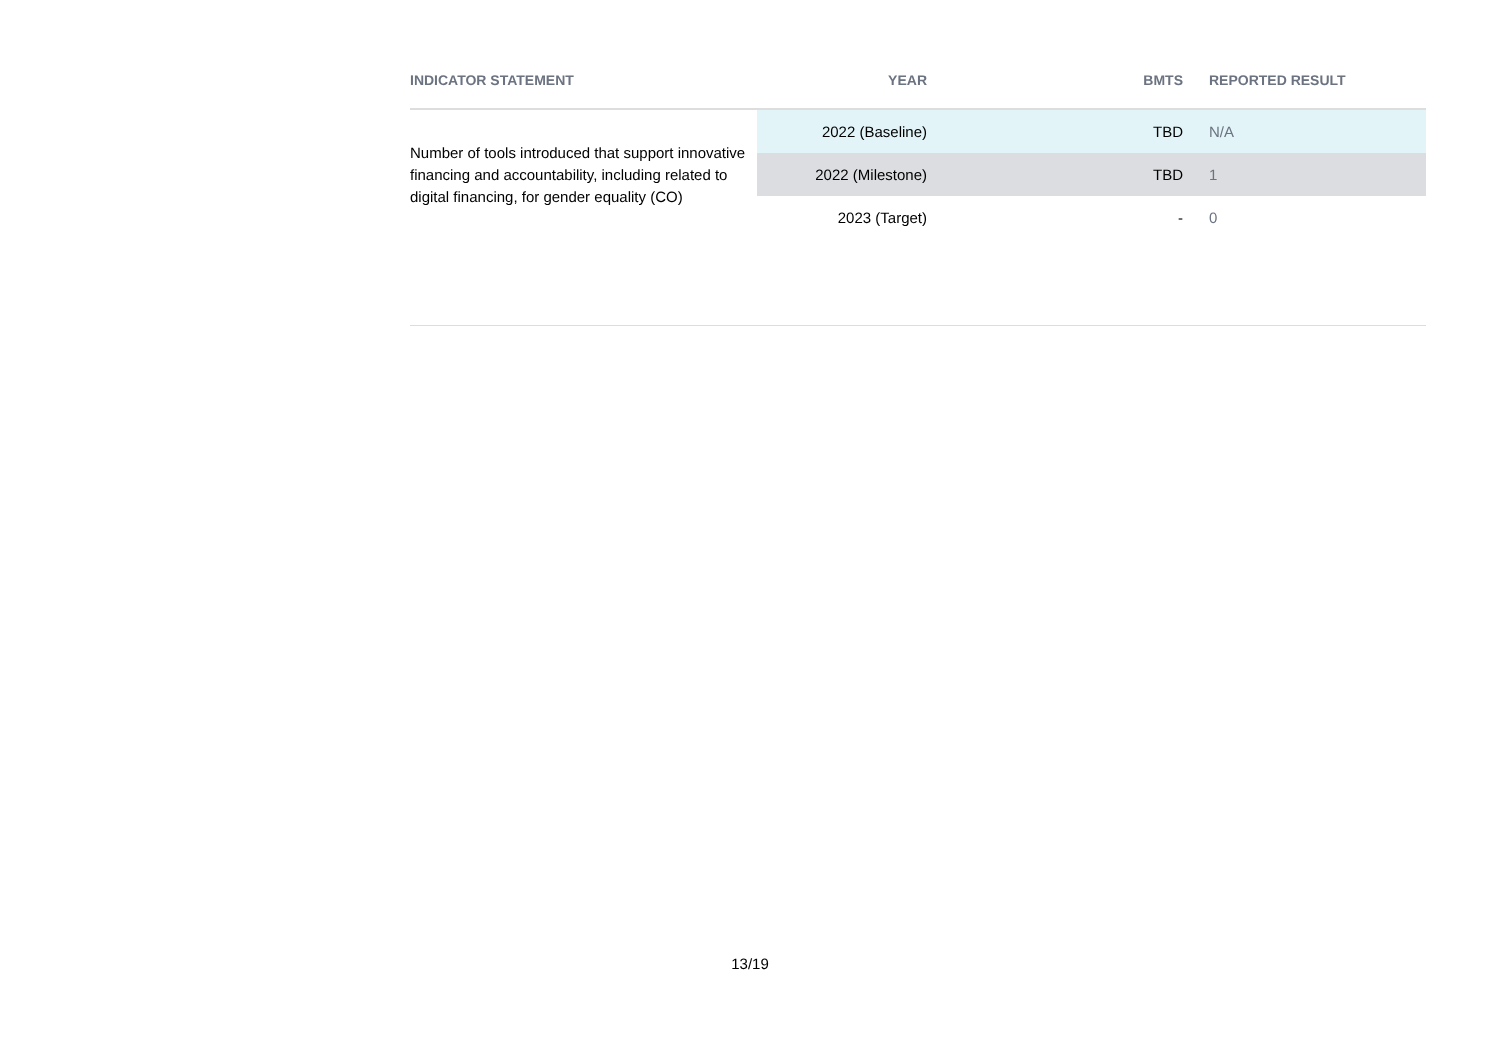| INDICATOR STATEMENT | YEAR | BMTS | REPORTED RESULT |
| --- | --- | --- | --- |
| Number of tools introduced that support innovative financing and accountability, including related to digital financing, for gender equality (CO) | 2022 (Baseline) | TBD | N/A |
| | 2022 (Milestone) | TBD | 1 |
| | 2023 (Target) | - | 0 |
13/19